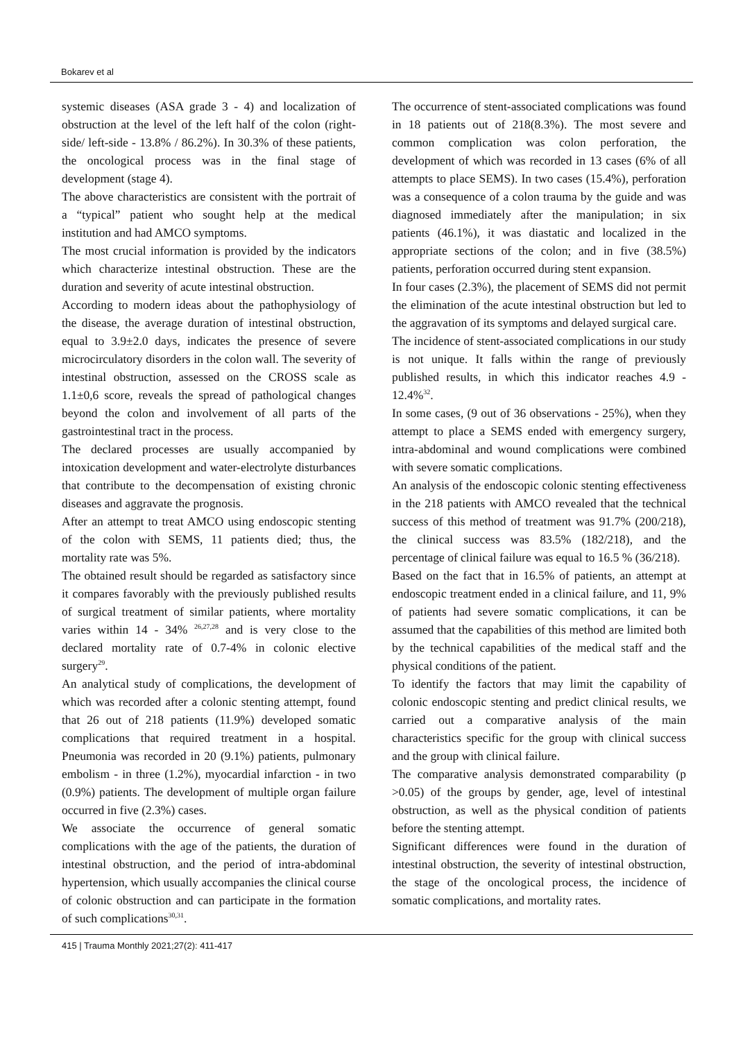Bokarev et al
systemic diseases (ASA grade 3 - 4) and localization of obstruction at the level of the left half of the colon (right-side/ left-side - 13.8% / 86.2%). In 30.3% of these patients, the oncological process was in the final stage of development (stage 4).
The above characteristics are consistent with the portrait of a “typical” patient who sought help at the medical institution and had AMCO symptoms.
The most crucial information is provided by the indicators which characterize intestinal obstruction. These are the duration and severity of acute intestinal obstruction.
According to modern ideas about the pathophysiology of the disease, the average duration of intestinal obstruction, equal to 3.9±2.0 days, indicates the presence of severe microcirculatory disorders in the colon wall. The severity of intestinal obstruction, assessed on the CROSS scale as 1.1±0,6 score, reveals the spread of pathological changes beyond the colon and involvement of all parts of the gastrointestinal tract in the process.
The declared processes are usually accompanied by intoxication development and water-electrolyte disturbances that contribute to the decompensation of existing chronic diseases and aggravate the prognosis.
After an attempt to treat AMCO using endoscopic stenting of the colon with SEMS, 11 patients died; thus, the mortality rate was 5%.
The obtained result should be regarded as satisfactory since it compares favorably with the previously published results of surgical treatment of similar patients, where mortality varies within 14 - 34% <sup>26,27,28</sup> and is very close to the declared mortality rate of 0.7-4% in colonic elective surgery<sup>29</sup>.
An analytical study of complications, the development of which was recorded after a colonic stenting attempt, found that 26 out of 218 patients (11.9%) developed somatic complications that required treatment in a hospital. Pneumonia was recorded in 20 (9.1%) patients, pulmonary embolism - in three (1.2%), myocardial infarction - in two (0.9%) patients. The development of multiple organ failure occurred in five (2.3%) cases.
We associate the occurrence of general somatic complications with the age of the patients, the duration of intestinal obstruction, and the period of intra-abdominal hypertension, which usually accompanies the clinical course of colonic obstruction and can participate in the formation of such complications<sup>30,31</sup>.
The occurrence of stent-associated complications was found in 18 patients out of 218(8.3%). The most severe and common complication was colon perforation, the development of which was recorded in 13 cases (6% of all attempts to place SEMS). In two cases (15.4%), perforation was a consequence of a colon trauma by the guide and was diagnosed immediately after the manipulation; in six patients (46.1%), it was diastatic and localized in the appropriate sections of the colon; and in five (38.5%) patients, perforation occurred during stent expansion.
In four cases (2.3%), the placement of SEMS did not permit the elimination of the acute intestinal obstruction but led to the aggravation of its symptoms and delayed surgical care.
The incidence of stent-associated complications in our study is not unique. It falls within the range of previously published results, in which this indicator reaches 4.9 - 12.4%<sup>32</sup>.
In some cases, (9 out of 36 observations - 25%), when they attempt to place a SEMS ended with emergency surgery, intra-abdominal and wound complications were combined with severe somatic complications.
An analysis of the endoscopic colonic stenting effectiveness in the 218 patients with AMCO revealed that the technical success of this method of treatment was 91.7% (200/218), the clinical success was 83.5% (182/218), and the percentage of clinical failure was equal to 16.5 % (36/218).
Based on the fact that in 16.5% of patients, an attempt at endoscopic treatment ended in a clinical failure, and 11, 9% of patients had severe somatic complications, it can be assumed that the capabilities of this method are limited both by the technical capabilities of the medical staff and the physical conditions of the patient.
To identify the factors that may limit the capability of colonic endoscopic stenting and predict clinical results, we carried out a comparative analysis of the main characteristics specific for the group with clinical success and the group with clinical failure.
The comparative analysis demonstrated comparability (p >0.05) of the groups by gender, age, level of intestinal obstruction, as well as the physical condition of patients before the stenting attempt.
Significant differences were found in the duration of intestinal obstruction, the severity of intestinal obstruction, the stage of the oncological process, the incidence of somatic complications, and mortality rates.
415 | Trauma Monthly 2021;27(2): 411-417